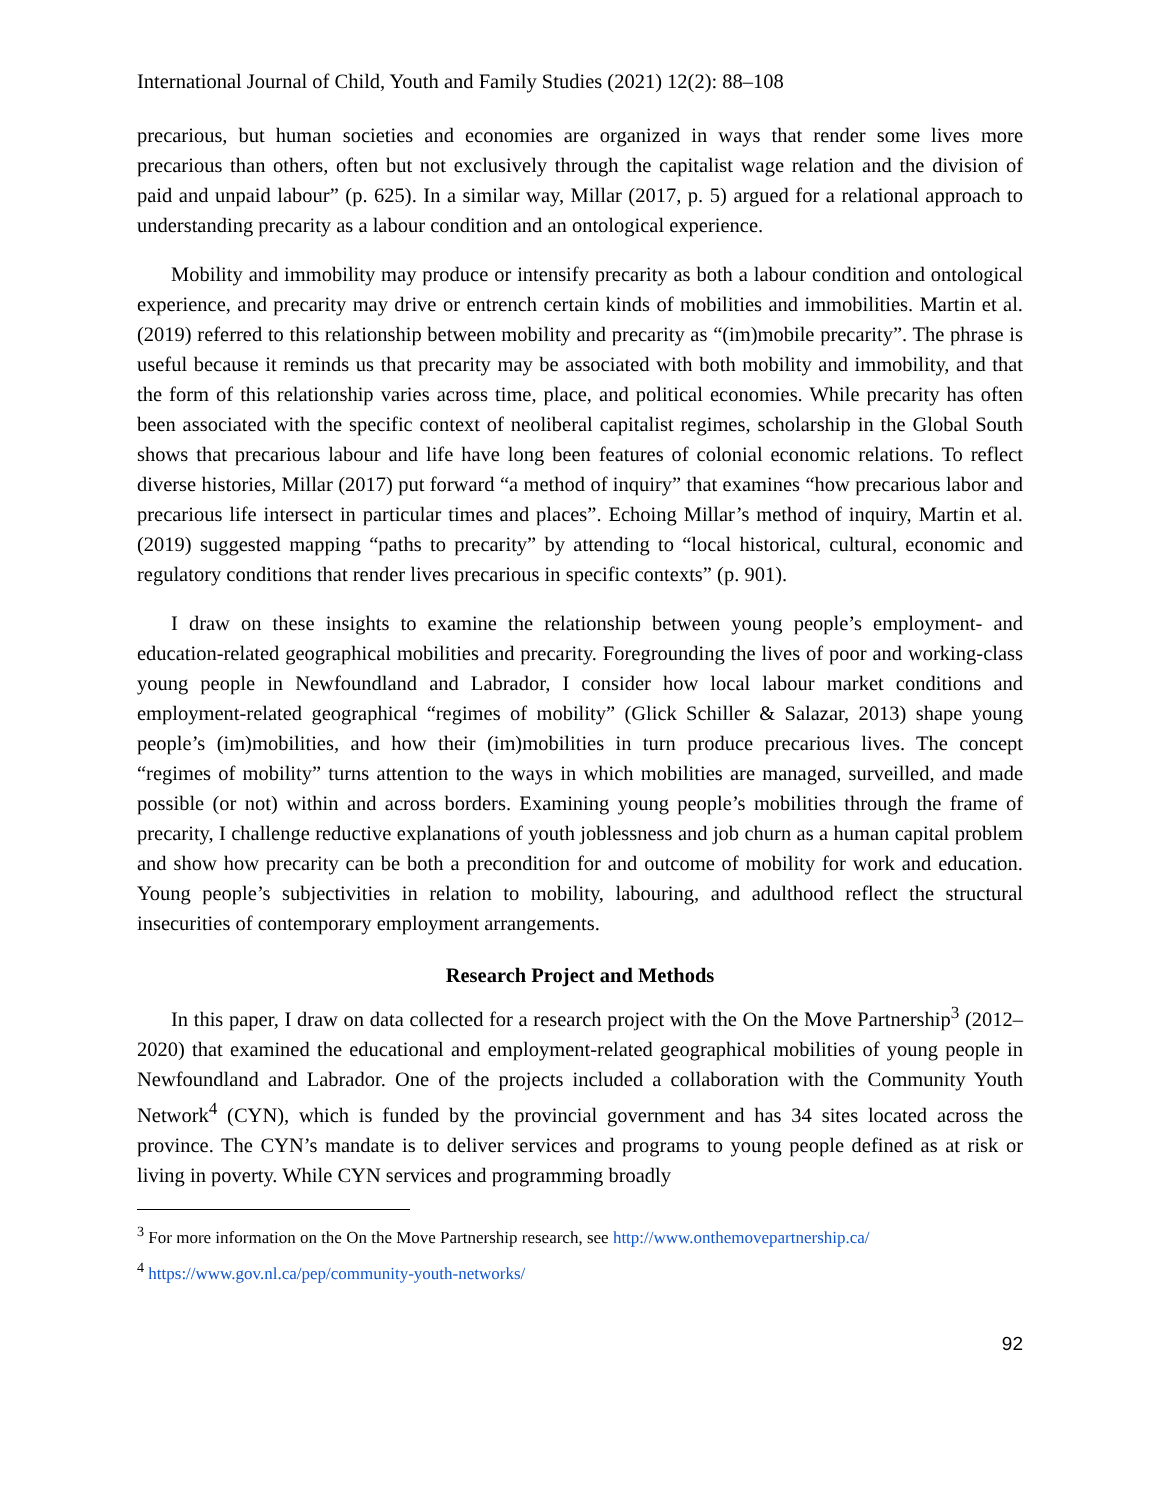International Journal of Child, Youth and Family Studies (2021) 12(2): 88–108
precarious, but human societies and economies are organized in ways that render some lives more precarious than others, often but not exclusively through the capitalist wage relation and the division of paid and unpaid labour” (p. 625). In a similar way, Millar (2017, p. 5) argued for a relational approach to understanding precarity as a labour condition and an ontological experience.
Mobility and immobility may produce or intensify precarity as both a labour condition and ontological experience, and precarity may drive or entrench certain kinds of mobilities and immobilities. Martin et al. (2019) referred to this relationship between mobility and precarity as “(im)mobile precarity”. The phrase is useful because it reminds us that precarity may be associated with both mobility and immobility, and that the form of this relationship varies across time, place, and political economies. While precarity has often been associated with the specific context of neoliberal capitalist regimes, scholarship in the Global South shows that precarious labour and life have long been features of colonial economic relations. To reflect diverse histories, Millar (2017) put forward “a method of inquiry” that examines “how precarious labor and precarious life intersect in particular times and places”. Echoing Millar’s method of inquiry, Martin et al. (2019) suggested mapping “paths to precarity” by attending to “local historical, cultural, economic and regulatory conditions that render lives precarious in specific contexts” (p. 901).
I draw on these insights to examine the relationship between young people’s employment- and education-related geographical mobilities and precarity. Foregrounding the lives of poor and working-class young people in Newfoundland and Labrador, I consider how local labour market conditions and employment-related geographical “regimes of mobility” (Glick Schiller & Salazar, 2013) shape young people’s (im)mobilities, and how their (im)mobilities in turn produce precarious lives. The concept “regimes of mobility” turns attention to the ways in which mobilities are managed, surveilled, and made possible (or not) within and across borders. Examining young people’s mobilities through the frame of precarity, I challenge reductive explanations of youth joblessness and job churn as a human capital problem and show how precarity can be both a precondition for and outcome of mobility for work and education. Young people’s subjectivities in relation to mobility, labouring, and adulthood reflect the structural insecurities of contemporary employment arrangements.
Research Project and Methods
In this paper, I draw on data collected for a research project with the On the Move Partnership<sup>3</sup> (2012–2020) that examined the educational and employment-related geographical mobilities of young people in Newfoundland and Labrador. One of the projects included a collaboration with the Community Youth Network<sup>4</sup> (CYN), which is funded by the provincial government and has 34 sites located across the province. The CYN’s mandate is to deliver services and programs to young people defined as at risk or living in poverty. While CYN services and programming broadly
<sup>3</sup> For more information on the On the Move Partnership research, see http://www.onthemovepartnership.ca/
<sup>4</sup> https://www.gov.nl.ca/pep/community-youth-networks/
92